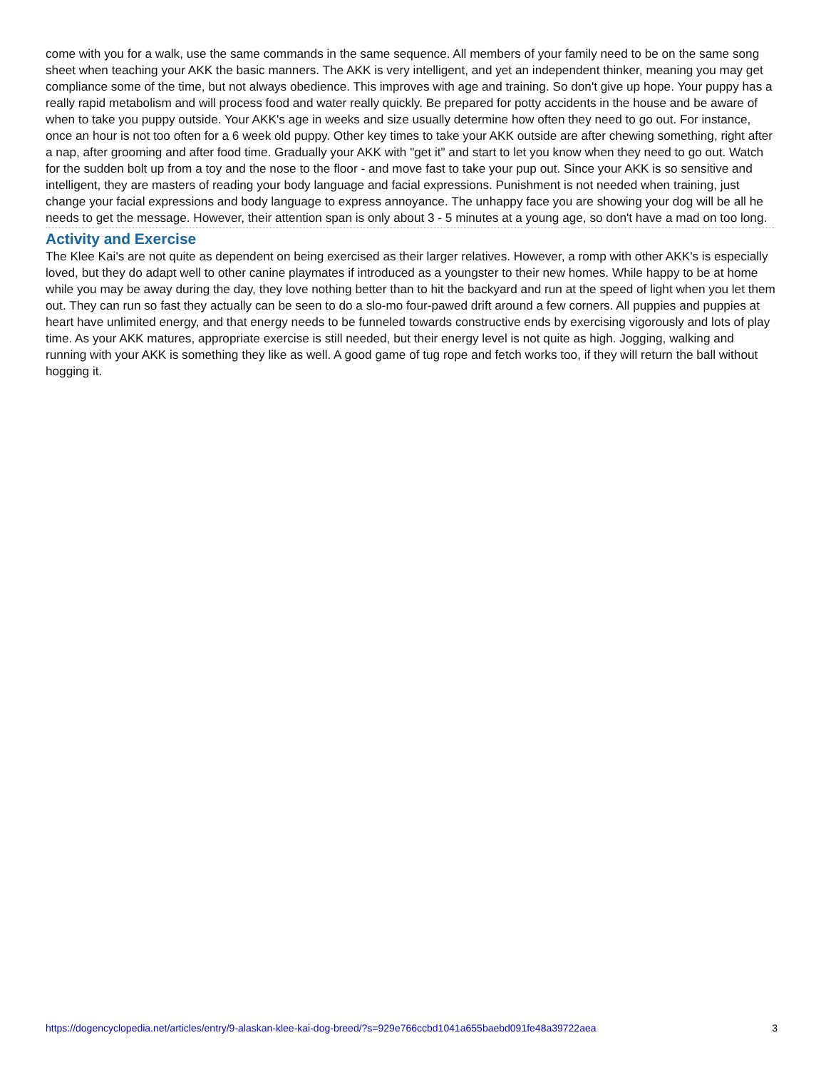come with you for a walk, use the same commands in the same sequence. All members of your family need to be on the same song sheet when teaching your AKK the basic manners. The AKK is very intelligent, and yet an independent thinker, meaning you may get compliance some of the time, but not always obedience. This improves with age and training. So don't give up hope. Your puppy has a really rapid metabolism and will process food and water really quickly. Be prepared for potty accidents in the house and be aware of when to take you puppy outside. Your AKK's age in weeks and size usually determine how often they need to go out. For instance, once an hour is not too often for a 6 week old puppy. Other key times to take your AKK outside are after chewing something, right after a nap, after grooming and after food time. Gradually your AKK with "get it" and start to let you know when they need to go out. Watch for the sudden bolt up from a toy and the nose to the floor - and move fast to take your pup out. Since your AKK is so sensitive and intelligent, they are masters of reading your body language and facial expressions. Punishment is not needed when training, just change your facial expressions and body language to express annoyance. The unhappy face you are showing your dog will be all he needs to get the message. However, their attention span is only about 3 - 5 minutes at a young age, so don't have a mad on too long.
Activity and Exercise
The Klee Kai's are not quite as dependent on being exercised as their larger relatives. However, a romp with other AKK's is especially loved, but they do adapt well to other canine playmates if introduced as a youngster to their new homes. While happy to be at home while you may be away during the day, they love nothing better than to hit the backyard and run at the speed of light when you let them out. They can run so fast they actually can be seen to do a slo-mo four-pawed drift around a few corners. All puppies and puppies at heart have unlimited energy, and that energy needs to be funneled towards constructive ends by exercising vigorously and lots of play time. As your AKK matures, appropriate exercise is still needed, but their energy level is not quite as high. Jogging, walking and running with your AKK is something they like as well. A good game of tug rope and fetch works too, if they will return the ball without hogging it.
https://dogencyclopedia.net/articles/entry/9-alaskan-klee-kai-dog-breed/?s=929e766ccbd1041a655baebd091fe48a39722aea 3